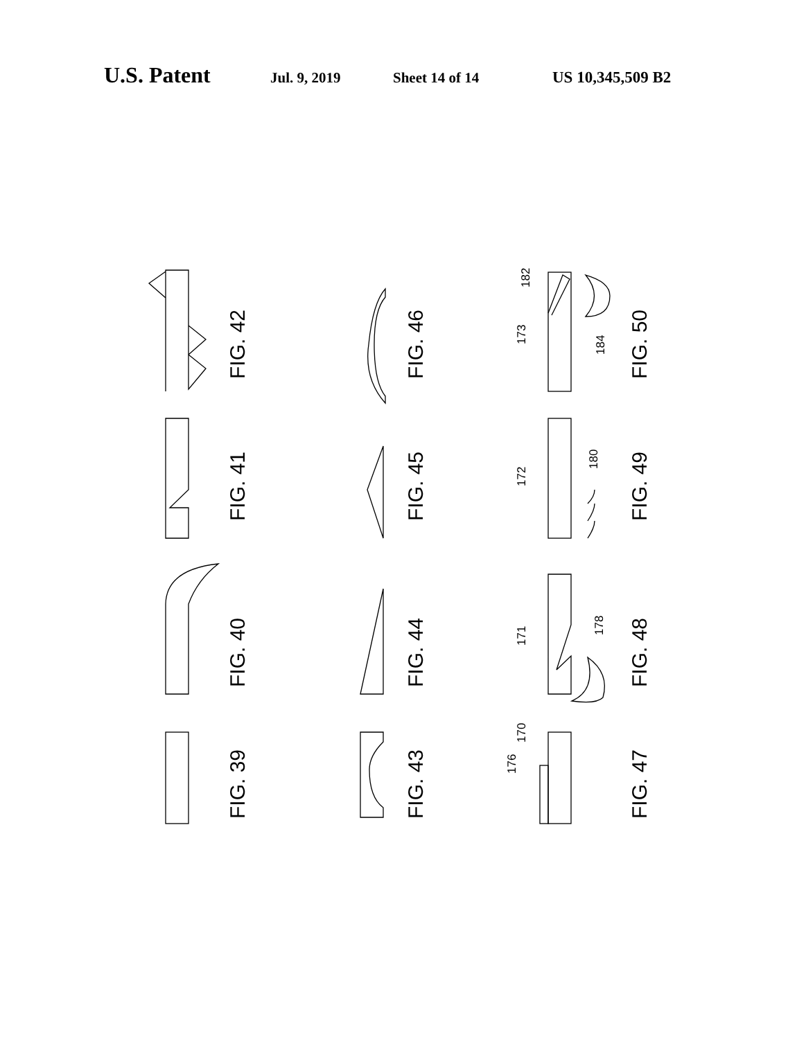U.S. Patent Jul. 9, 2019 Sheet 14 of 14 US 10,345,509 B2
FIG. 42
FIG. 41
FIG. 40
FIG. 39
FIG. 46
FIG. 45
FIG. 44
FIG. 43
FIG. 50
FIG. 49
FIG. 48
FIG. 47
182
173
184
172
180
171
178
170
176